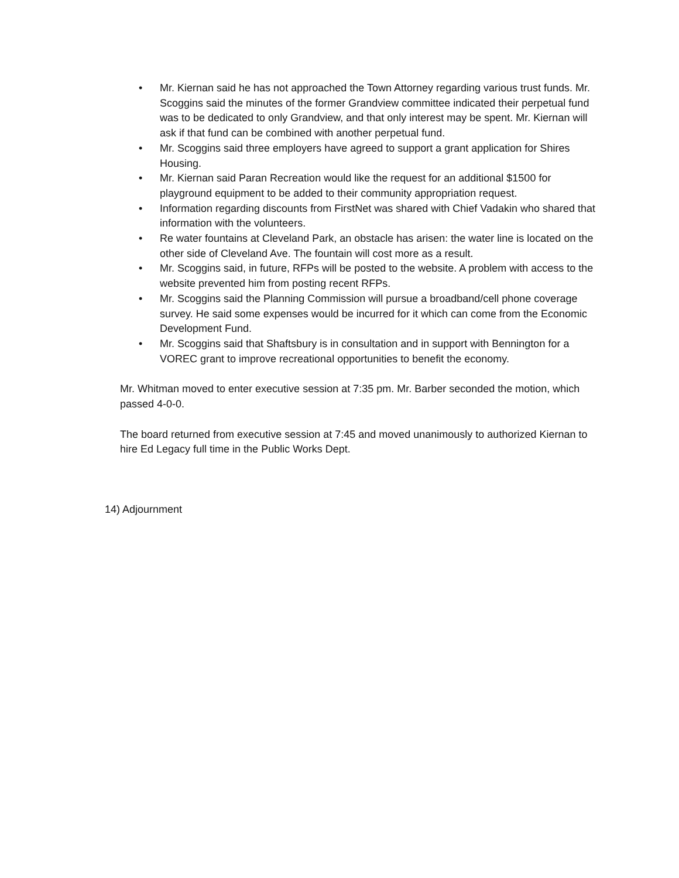• Mr. Kiernan said he has not approached the Town Attorney regarding various trust funds. Mr. Scoggins said the minutes of the former Grandview committee indicated their perpetual fund was to be dedicated to only Grandview, and that only interest may be spent. Mr. Kiernan will ask if that fund can be combined with another perpetual fund.
• Mr. Scoggins said three employers have agreed to support a grant application for Shires Housing.
• Mr. Kiernan said Paran Recreation would like the request for an additional $1500 for playground equipment to be added to their community appropriation request.
• Information regarding discounts from FirstNet was shared with Chief Vadakin who shared that information with the volunteers.
• Re water fountains at Cleveland Park, an obstacle has arisen: the water line is located on the other side of Cleveland Ave. The fountain will cost more as a result.
• Mr. Scoggins said, in future, RFPs will be posted to the website. A problem with access to the website prevented him from posting recent RFPs.
• Mr. Scoggins said the Planning Commission will pursue a broadband/cell phone coverage survey. He said some expenses would be incurred for it which can come from the Economic Development Fund.
• Mr. Scoggins said that Shaftsbury is in consultation and in support with Bennington for a VOREC grant to improve recreational opportunities to benefit the economy.
Mr. Whitman moved to enter executive session at 7:35 pm. Mr. Barber seconded the motion, which passed 4-0-0.
The board returned from executive session at 7:45 and moved unanimously to authorized Kiernan to hire Ed Legacy full time in the Public Works Dept.
14) Adjournment